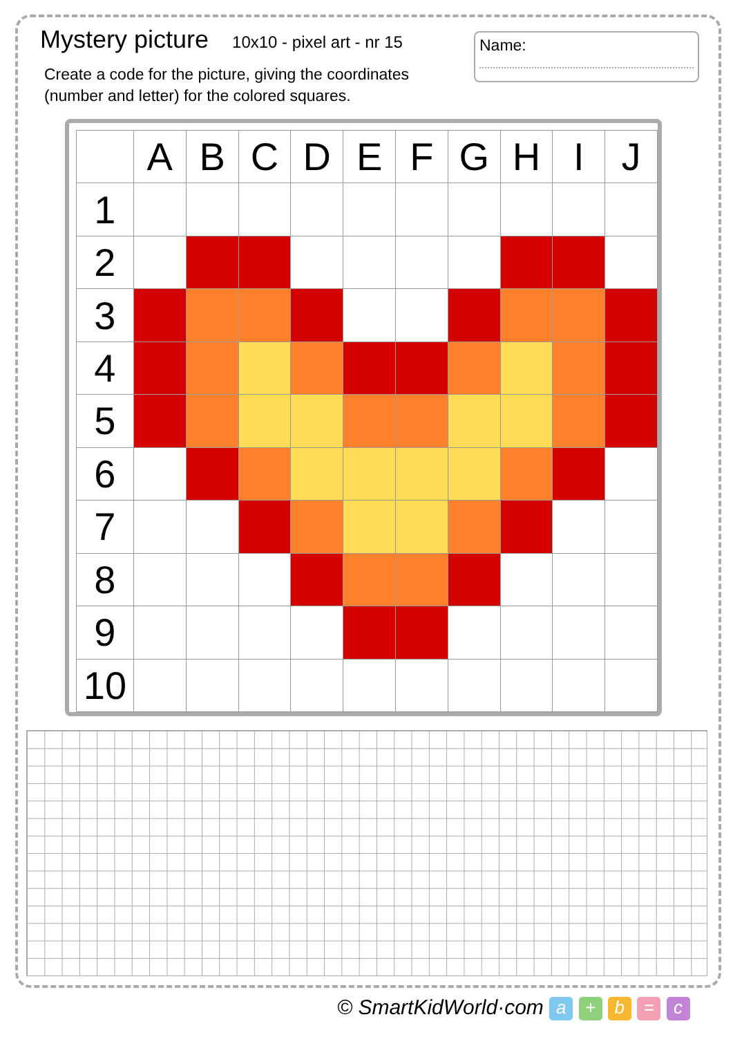Mystery picture
10x10 - pixel art - nr 15
Create a code for the picture, giving the coordinates (number and letter) for the colored squares.
Name:
| | A | B | C | D | E | F | G | H | I | J |
| --- | --- | --- | --- | --- | --- | --- | --- | --- | --- | --- |
| 1 | | | | | | | | | | |
| 2 | | | | | | | | | | |
| 3 | | | | | | | | | | |
| 4 | | | | | | | | | | |
| 5 | | | | | | | | | | |
| 6 | | | | | | | | | | |
| 7 | | | | | | | | | | |
| 8 | | | | | | | | | | |
| 9 | | | | | | | | | | |
| 10 | | | | | | | | | | |
© SmartKidWorld·com a + b = c